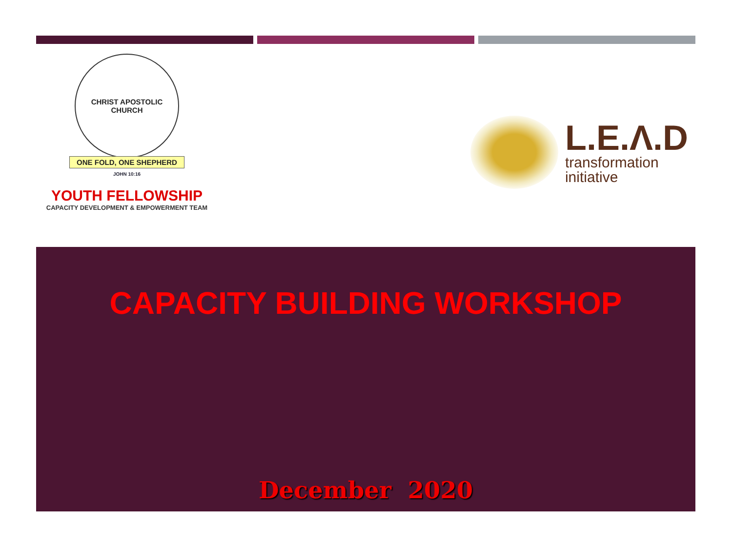CHRIST APOSTOLIC CHURCH
ONE FOLD, ONE SHEPHERD
JOHN 10:16
YOUTH FELLOWSHIP
CAPACITY DEVELOPMENT & EMPOWERMENT TEAM
L.E.Λ.D
transformation
initiative
CAPACITY BUILDING WORKSHOP
December 2020